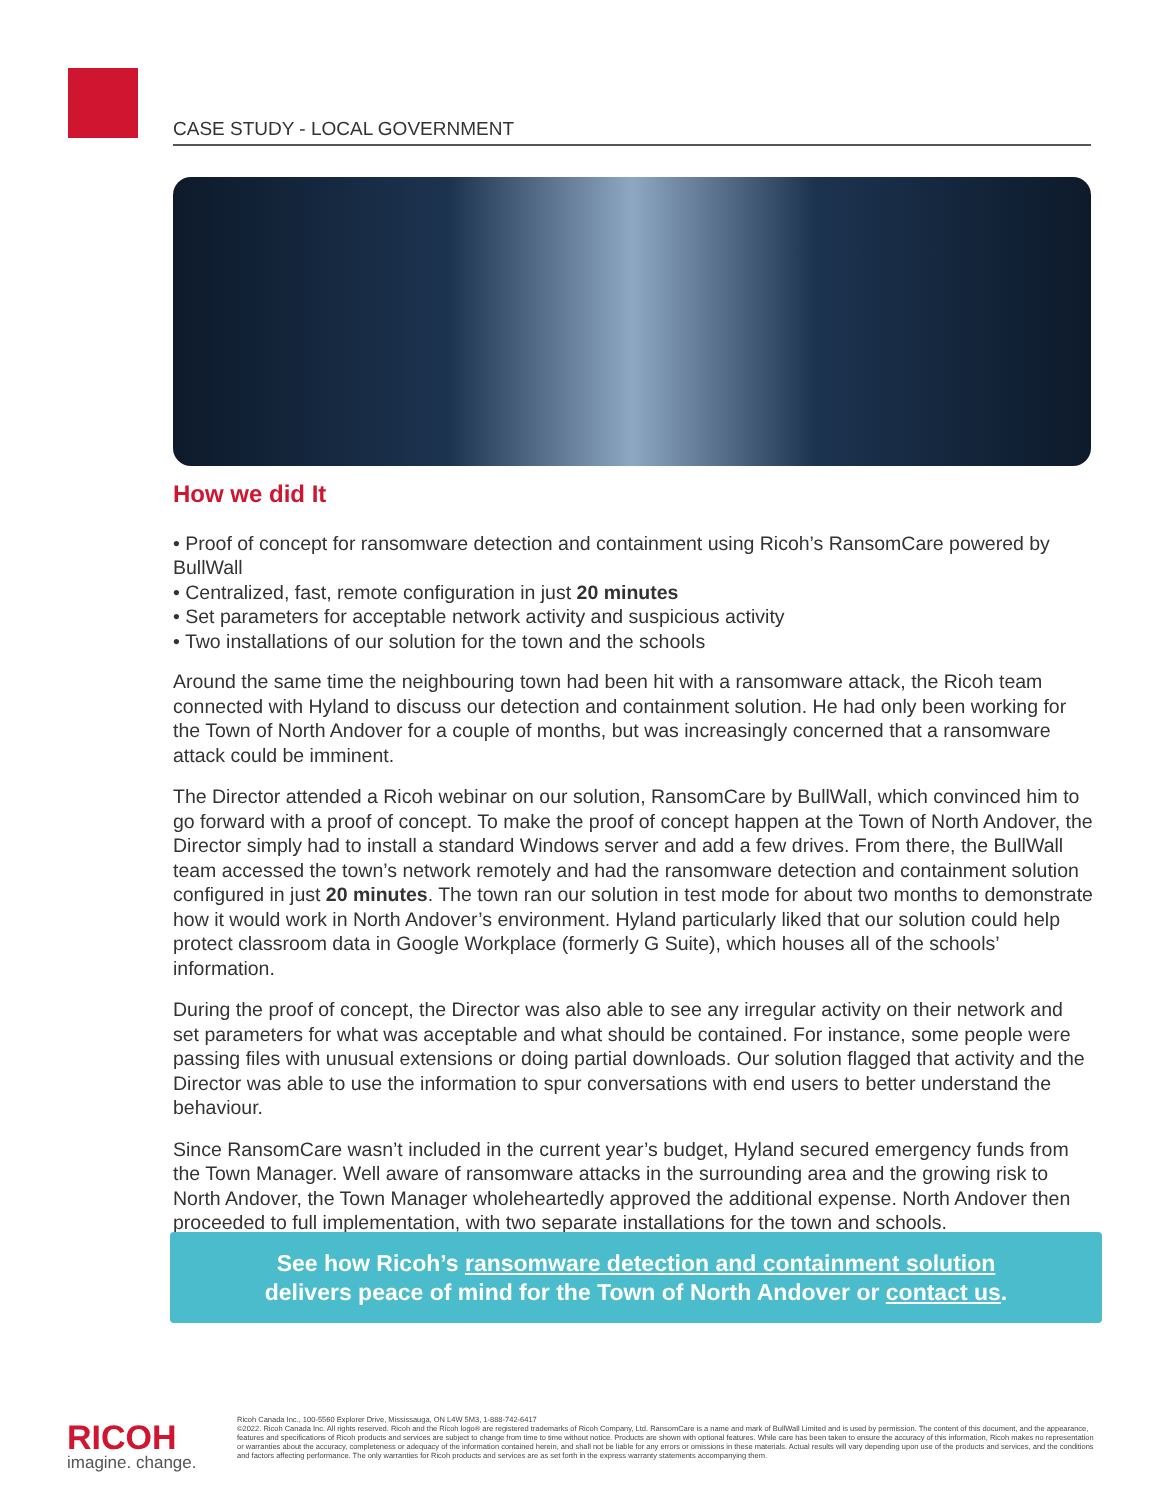CASE STUDY - LOCAL GOVERNMENT
How we did It
• Proof of concept for ransomware detection and containment using Ricoh’s RansomCare powered by BullWall
• Centralized, fast, remote configuration in just 20 minutes
• Set parameters for acceptable network activity and suspicious activity
• Two installations of our solution for the town and the schools
Around the same time the neighbouring town had been hit with a ransomware attack, the Ricoh team connected with Hyland to discuss our detection and containment solution. He had only been working for the Town of North Andover for a couple of months, but was increasingly concerned that a ransomware attack could be imminent.
The Director attended a Ricoh webinar on our solution, RansomCare by BullWall, which convinced him to go forward with a proof of concept. To make the proof of concept happen at the Town of North Andover, the Director simply had to install a standard Windows server and add a few drives. From there, the BullWall team accessed the town’s network remotely and had the ransomware detection and containment solution configured in just 20 minutes. The town ran our solution in test mode for about two months to demonstrate how it would work in North Andover’s environment. Hyland particularly liked that our solution could help protect classroom data in Google Workplace (formerly G Suite), which houses all of the schools’ information.
During the proof of concept, the Director was also able to see any irregular activity on their network and set parameters for what was acceptable and what should be contained. For instance, some people were passing files with unusual extensions or doing partial downloads. Our solution flagged that activity and the Director was able to use the information to spur conversations with end users to better understand the behaviour.
Since RansomCare wasn’t included in the current year’s budget, Hyland secured emergency funds from the Town Manager. Well aware of ransomware attacks in the surrounding area and the growing risk to North Andover, the Town Manager wholeheartedly approved the additional expense. North Andover then proceeded to full implementation, with two separate installations for the town and schools.
See how Ricoh’s ransomware detection and containment solution
delivers peace of mind for the Town of North Andover or contact us.
RICOH
imagine. change.
Ricoh Canada Inc., 100-5560 Explorer Drive, Mississauga, ON L4W 5M3, 1-888-742-6417
©2022. Ricoh Canada Inc. All rights reserved. Ricoh and the Ricoh logo® are registered trademarks of Ricoh Company, Ltd. RansomCare is a name and mark of BullWall Limited and is used by permission. The content of this document, and the appearance, features and specifications of Ricoh products and services are subject to change from time to time without notice. Products are shown with optional features. While care has been taken to ensure the accuracy of this information, Ricoh makes no representation or warranties about the accuracy, completeness or adequacy of the information contained herein, and shall not be liable for any errors or omissions in these materials. Actual results will vary depending upon use of the products and services, and the conditions and factors affecting performance. The only warranties for Ricoh products and services are as set forth in the express warranty statements accompanying them.